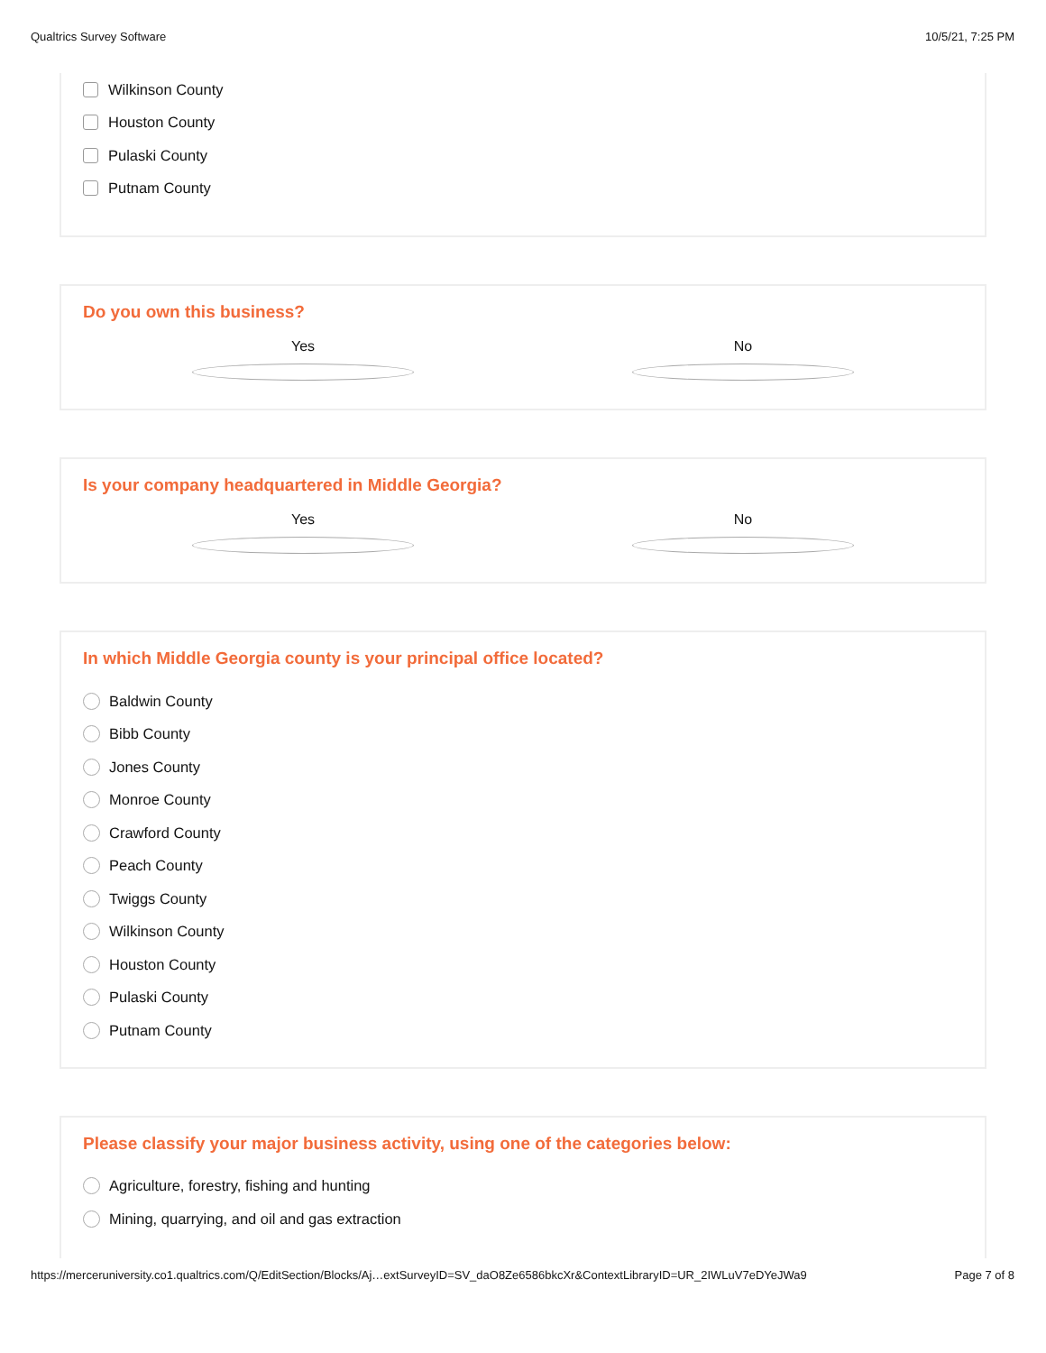Qualtrics Survey Software 10/5/21, 7:25 PM
Wilkinson County
Houston County
Pulaski County
Putnam County
Do you own this business?
Yes No
Is your company headquartered in Middle Georgia?
Yes No
In which Middle Georgia county is your principal office located?
Baldwin County
Bibb County
Jones County
Monroe County
Crawford County
Peach County
Twiggs County
Wilkinson County
Houston County
Pulaski County
Putnam County
Please classify your major business activity, using one of the categories below:
Agriculture, forestry, fishing and hunting
Mining, quarrying, and oil and gas extraction
https://merceruniversity.co1.qualtrics.com/Q/EditSection/Blocks/Aj…extSurveyID=SV_daO8Ze6586bkcXr&ContextLibraryID=UR_2IWLuV7eDYeJWa9 Page 7 of 8